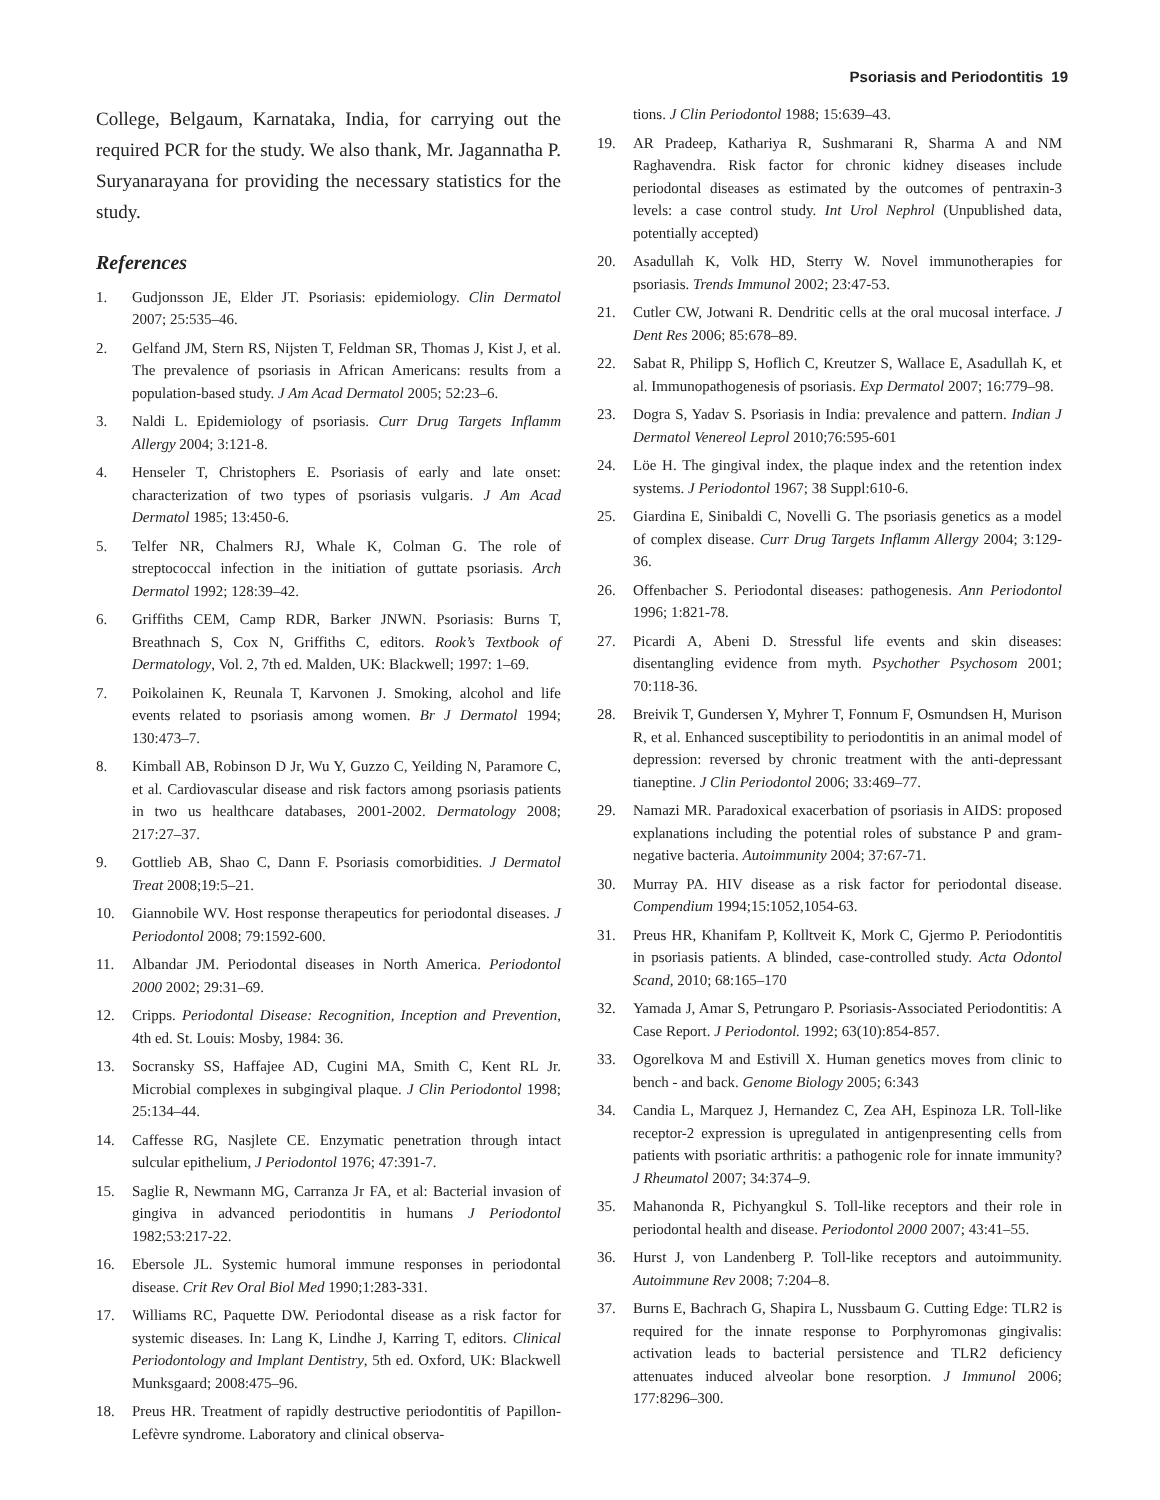Psoriasis and Periodontitis 19
College, Belgaum, Karnataka, India, for carrying out the required PCR for the study. We also thank, Mr. Jagannatha P. Suryanarayana for providing the necessary statistics for the study.
References
1. Gudjonsson JE, Elder JT. Psoriasis: epidemiology. Clin Dermatol 2007; 25:535–46.
2. Gelfand JM, Stern RS, Nijsten T, Feldman SR, Thomas J, Kist J, et al. The prevalence of psoriasis in African Americans: results from a population-based study. J Am Acad Dermatol 2005; 52:23–6.
3. Naldi L. Epidemiology of psoriasis. Curr Drug Targets Inflamm Allergy 2004; 3:121-8.
4. Henseler T, Christophers E. Psoriasis of early and late onset: characterization of two types of psoriasis vulgaris. J Am Acad Dermatol 1985; 13:450-6.
5. Telfer NR, Chalmers RJ, Whale K, Colman G. The role of streptococcal infection in the initiation of guttate psoriasis. Arch Dermatol 1992; 128:39–42.
6. Griffiths CEM, Camp RDR, Barker JNWN. Psoriasis: Burns T, Breathnach S, Cox N, Griffiths C, editors. Rook’s Textbook of Dermatology, Vol. 2, 7th ed. Malden, UK: Blackwell; 1997: 1–69.
7. Poikolainen K, Reunala T, Karvonen J. Smoking, alcohol and life events related to psoriasis among women. Br J Dermatol 1994; 130:473–7.
8. Kimball AB, Robinson D Jr, Wu Y, Guzzo C, Yeilding N, Paramore C, et al. Cardiovascular disease and risk factors among psoriasis patients in two us healthcare databases, 2001-2002. Dermatology 2008; 217:27–37.
9. Gottlieb AB, Shao C, Dann F. Psoriasis comorbidities. J Dermatol Treat 2008;19:5–21.
10. Giannobile WV. Host response therapeutics for periodontal diseases. J Periodontol 2008; 79:1592-600.
11. Albandar JM. Periodontal diseases in North America. Periodontol 2000 2002; 29:31–69.
12. Cripps. Periodontal Disease: Recognition, Inception and Prevention, 4th ed. St. Louis: Mosby, 1984: 36.
13. Socransky SS, Haffajee AD, Cugini MA, Smith C, Kent RL Jr. Microbial complexes in subgingival plaque. J Clin Periodontol 1998; 25:134–44.
14. Caffesse RG, Nasjlete CE. Enzymatic penetration through intact sulcular epithelium, J Periodontol 1976; 47:391-7.
15. Saglie R, Newmann MG, Carranza Jr FA, et al: Bacterial invasion of gingiva in advanced periodontitis in humans J Periodontol 1982;53:217-22.
16. Ebersole JL. Systemic humoral immune responses in periodontal disease. Crit Rev Oral Biol Med 1990;1:283-331.
17. Williams RC, Paquette DW. Periodontal disease as a risk factor for systemic diseases. In: Lang K, Lindhe J, Karring T, editors. Clinical Periodontology and Implant Dentistry, 5th ed. Oxford, UK: Blackwell Munksgaard; 2008:475–96.
18. Preus HR. Treatment of rapidly destructive periodontitis of Papillon-Lefèvre syndrome. Laboratory and clinical observa-
tions. J Clin Periodontol 1988; 15:639–43.
19. AR Pradeep, Kathariya R, Sushmarani R, Sharma A and NM Raghavendra. Risk factor for chronic kidney diseases include periodontal diseases as estimated by the outcomes of pentraxin-3 levels: a case control study. Int Urol Nephrol (Unpublished data, potentially accepted)
20. Asadullah K, Volk HD, Sterry W. Novel immunotherapies for psoriasis. Trends Immunol 2002; 23:47-53.
21. Cutler CW, Jotwani R. Dendritic cells at the oral mucosal interface. J Dent Res 2006; 85:678–89.
22. Sabat R, Philipp S, Hoflich C, Kreutzer S, Wallace E, Asadullah K, et al. Immunopathogenesis of psoriasis. Exp Dermatol 2007; 16:779–98.
23. Dogra S, Yadav S. Psoriasis in India: prevalence and pattern. Indian J Dermatol Venereol Leprol 2010;76:595-601
24. Löe H. The gingival index, the plaque index and the retention index systems. J Periodontol 1967; 38 Suppl:610-6.
25. Giardina E, Sinibaldi C, Novelli G. The psoriasis genetics as a model of complex disease. Curr Drug Targets Inflamm Allergy 2004; 3:129-36.
26. Offenbacher S. Periodontal diseases: pathogenesis. Ann Periodontol 1996; 1:821-78.
27. Picardi A, Abeni D. Stressful life events and skin diseases: disentangling evidence from myth. Psychother Psychosom 2001; 70:118-36.
28. Breivik T, Gundersen Y, Myhrer T, Fonnum F, Osmundsen H, Murison R, et al. Enhanced susceptibility to periodontitis in an animal model of depression: reversed by chronic treatment with the anti-depressant tianeptine. J Clin Periodontol 2006; 33:469–77.
29. Namazi MR. Paradoxical exacerbation of psoriasis in AIDS: proposed explanations including the potential roles of substance P and gram-negative bacteria. Autoimmunity 2004; 37:67-71.
30. Murray PA. HIV disease as a risk factor for periodontal disease. Compendium 1994;15:1052,1054-63.
31. Preus HR, Khanifam P, Kolltveit K, Mork C, Gjermo P. Periodontitis in psoriasis patients. A blinded, case-controlled study. Acta Odontol Scand, 2010; 68:165–170
32. Yamada J, Amar S, Petrungaro P. Psoriasis-Associated Periodontitis: A Case Report. J Periodontol. 1992; 63(10):854-857.
33. Ogorelkova M and Estivill X. Human genetics moves from clinic to bench - and back. Genome Biology 2005; 6:343
34. Candia L, Marquez J, Hernandez C, Zea AH, Espinoza LR. Toll-like receptor-2 expression is upregulated in antigenpresenting cells from patients with psoriatic arthritis: a pathogenic role for innate immunity? J Rheumatol 2007; 34:374–9.
35. Mahanonda R, Pichyangkul S. Toll-like receptors and their role in periodontal health and disease. Periodontol 2000 2007; 43:41–55.
36. Hurst J, von Landenberg P. Toll-like receptors and autoimmunity. Autoimmune Rev 2008; 7:204–8.
37. Burns E, Bachrach G, Shapira L, Nussbaum G. Cutting Edge: TLR2 is required for the innate response to Porphyromonas gingivalis: activation leads to bacterial persistence and TLR2 deficiency attenuates induced alveolar bone resorption. J Immunol 2006; 177:8296–300.